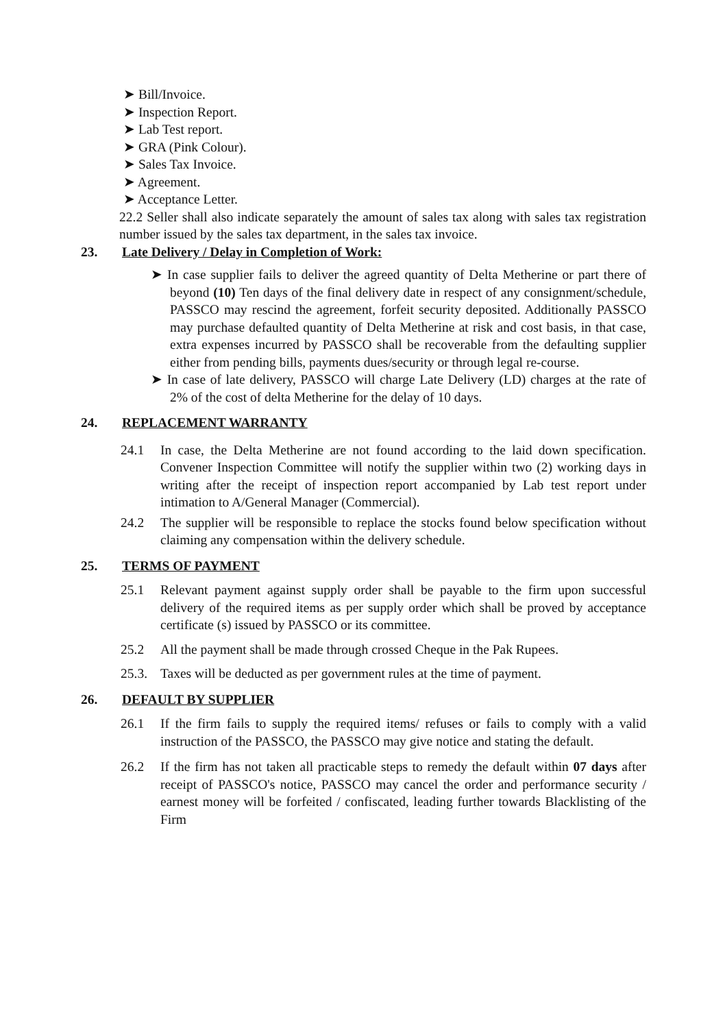➤ Bill/Invoice.
➤ Inspection Report.
➤ Lab Test report.
➤ GRA (Pink Colour).
➤ Sales Tax Invoice.
➤ Agreement.
➤ Acceptance Letter.
22.2 Seller shall also indicate separately the amount of sales tax along with sales tax registration number issued by the sales tax department, in the sales tax invoice.
23. Late Delivery / Delay in Completion of Work:
➤ In case supplier fails to deliver the agreed quantity of Delta Metherine or part there of beyond (10) Ten days of the final delivery date in respect of any consignment/schedule, PASSCO may rescind the agreement, forfeit security deposited. Additionally PASSCO may purchase defaulted quantity of Delta Metherine at risk and cost basis, in that case, extra expenses incurred by PASSCO shall be recoverable from the defaulting supplier either from pending bills, payments dues/security or through legal re-course.
➤ In case of late delivery, PASSCO will charge Late Delivery (LD) charges at the rate of 2% of the cost of delta Metherine for the delay of 10 days.
24. REPLACEMENT WARRANTY
24.1 In case, the Delta Metherine are not found according to the laid down specification. Convener Inspection Committee will notify the supplier within two (2) working days in writing after the receipt of inspection report accompanied by Lab test report under intimation to A/General Manager (Commercial).
24.2 The supplier will be responsible to replace the stocks found below specification without claiming any compensation within the delivery schedule.
25. TERMS OF PAYMENT
25.1 Relevant payment against supply order shall be payable to the firm upon successful delivery of the required items as per supply order which shall be proved by acceptance certificate (s) issued by PASSCO or its committee.
25.2 All the payment shall be made through crossed Cheque in the Pak Rupees.
25.3. Taxes will be deducted as per government rules at the time of payment.
26. DEFAULT BY SUPPLIER
26.1 If the firm fails to supply the required items/ refuses or fails to comply with a valid instruction of the PASSCO, the PASSCO may give notice and stating the default.
26.2 If the firm has not taken all practicable steps to remedy the default within 07 days after receipt of PASSCO's notice, PASSCO may cancel the order and performance security / earnest money will be forfeited / confiscated, leading further towards Blacklisting of the Firm